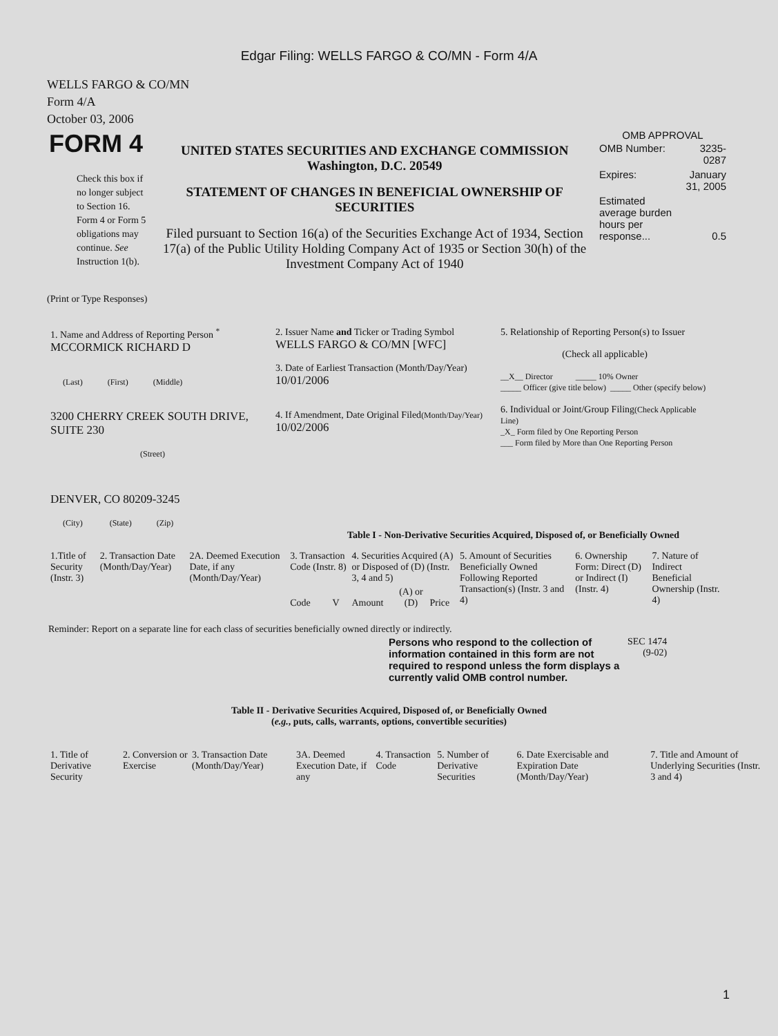Edgar Filing: WELLS FARGO & CO/MN - Form 4/A
WELLS FARGO & CO/MN
Form 4/A
October 03, 2006
| FORM 4 Check this box if no longer subject to Section 16. Form 4 or Form 5 obligations may continue. See Instruction 1(b). | UNITED STATES SECURITIES AND EXCHANGE COMMISSION Washington, D.C. 20549 STATEMENT OF CHANGES IN BENEFICIAL OWNERSHIP OF SECURITIES Filed pursuant to Section 16(a) of the Securities Exchange Act of 1934, Section 17(a) of the Public Utility Holding Company Act of 1935 or Section 30(h) of the Investment Company Act of 1940 | OMB APPROVAL / OMB Number: / 3235-0287 / / Expires: / January 31, 2005 / / Estimated average burden hours per response... / 0.5 / |
(Print or Type Responses)
| 1. Name and Address of Reporting Person <sup>*</sup> MCCORMICK RICHARD D (Last) (First) (Middle) 3200 CHERRY CREEK SOUTH DRIVE, SUITE 230 (Street) DENVER, CO 80209-3245 (City) (State) (Zip) | 2. Issuer Name and Ticker or Trading Symbol WELLS FARGO & CO/MN [WFC] 3. Date of Earliest Transaction (Month/Day/Year) 10/01/2006 4. If Amendment, Date Original Filed (Month/Day/Year) 10/02/2006 | 5. Relationship of Reporting Person(s) to Issuer (Check all applicable) __X__ Director _____ 10% Owner _____ Officer (give title below) _____ Other (specify below) 6. Individual or Joint/Group Filing (Check Applicable Line) _X_ Form filed by One Reporting Person ___ Form filed by More than One Reporting Person |
Table I - Non-Derivative Securities Acquired, Disposed of, or Beneficially Owned
| 1.Title of Security (Instr. 3) | 2. Transaction Date (Month/Day/Year) | 2A. Deemed Execution Date, if any (Month/Day/Year) | 3. Transaction Code (Instr. 8) | | 4. Securities Acquired (A) or Disposed of (D) (Instr. 3, 4 and 5) | | | 5. Amount of Securities Beneficially Owned Following Reported Transaction(s) (Instr. 3 and 4) | 6. Ownership Form: Direct (D) or Indirect (I) (Instr. 4) | 7. Nature of Indirect Beneficial Ownership (Instr. 4) |
| --- | --- | --- | --- | --- | --- | --- | --- | --- | --- | --- |
| | | | Code | V | Amount | (A) or (D) | Price | | | |
Reminder: Report on a separate line for each class of securities beneficially owned directly or indirectly.
| Persons who respond to the collection of information contained in this form are not required to respond unless the form displays a currently valid OMB control number. | SEC 1474 (9-02) |
Table II - Derivative Securities Acquired, Disposed of, or Beneficially Owned
(e.g., puts, calls, warrants, options, convertible securities)
| 1. Title of Derivative Security | 2. Conversion or Exercise | 3. Transaction Date (Month/Day/Year) | 3A. Deemed Execution Date, if any | 4. Transaction Code | 5. Number of Derivative Securities | 6. Date Exercisable and Expiration Date (Month/Day/Year) | 7. Title and Amount of Underlying Securities (Instr. 3 and 4) |
| --- | --- | --- | --- | --- | --- | --- | --- |
1